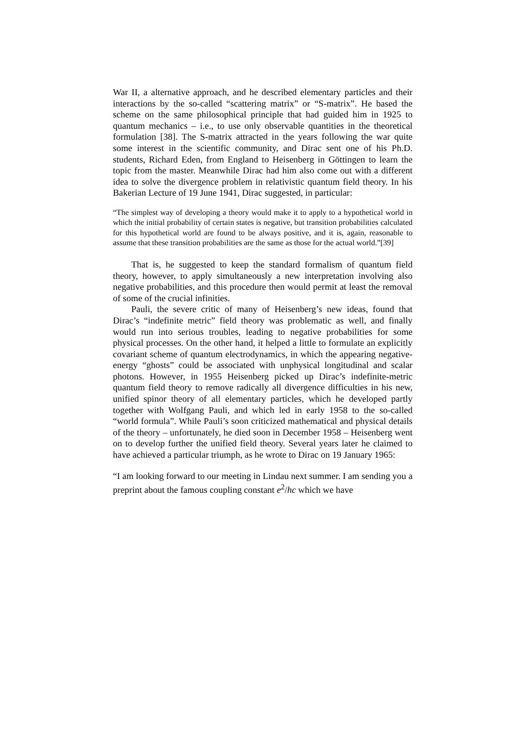War II, a alternative approach, and he described elementary particles and their interactions by the so-called “scattering matrix” or “S-matrix”. He based the scheme on the same philosophical principle that had guided him in 1925 to quantum mechanics – i.e., to use only observable quantities in the theoretical formulation [38]. The S-matrix attracted in the years following the war quite some interest in the scientific community, and Dirac sent one of his Ph.D. students, Richard Eden, from England to Heisenberg in Göttingen to learn the topic from the master. Meanwhile Dirac had him also come out with a different idea to solve the divergence problem in relativistic quantum field theory. In his Bakerian Lecture of 19 June 1941, Dirac suggested, in particular:
“The simplest way of developing a theory would make it to apply to a hypothetical world in which the initial probability of certain states is negative, but transition probabilities calculated for this hypothetical world are found to be always positive, and it is, again, reasonable to assume that these transition probabilities are the same as those for the actual world.”[39]
That is, he suggested to keep the standard formalism of quantum field theory, however, to apply simultaneously a new interpretation involving also negative probabilities, and this procedure then would permit at least the removal of some of the crucial infinities.
Pauli, the severe critic of many of Heisenberg’s new ideas, found that Dirac’s “indefinite metric” field theory was problematic as well, and finally would run into serious troubles, leading to negative probabilities for some physical processes. On the other hand, it helped a little to formulate an explicitly covariant scheme of quantum electrodynamics, in which the appearing negative-energy “ghosts” could be associated with unphysical longitudinal and scalar photons. However, in 1955 Heisenberg picked up Dirac’s indefinite-metric quantum field theory to remove radically all divergence difficulties in his new, unified spinor theory of all elementary particles, which he developed partly together with Wolfgang Pauli, and which led in early 1958 to the so-called “world formula”. While Pauli’s soon criticized mathematical and physical details of the theory – unfortunately, he died soon in December 1958 – Heisenberg went on to develop further the unified field theory. Several years later he claimed to have achieved a particular triumph, as he wrote to Dirac on 19 January 1965:
“I am looking forward to our meeting in Lindau next summer. I am sending you a preprint about the famous coupling constant e<sup>2</sup>/hc which we have